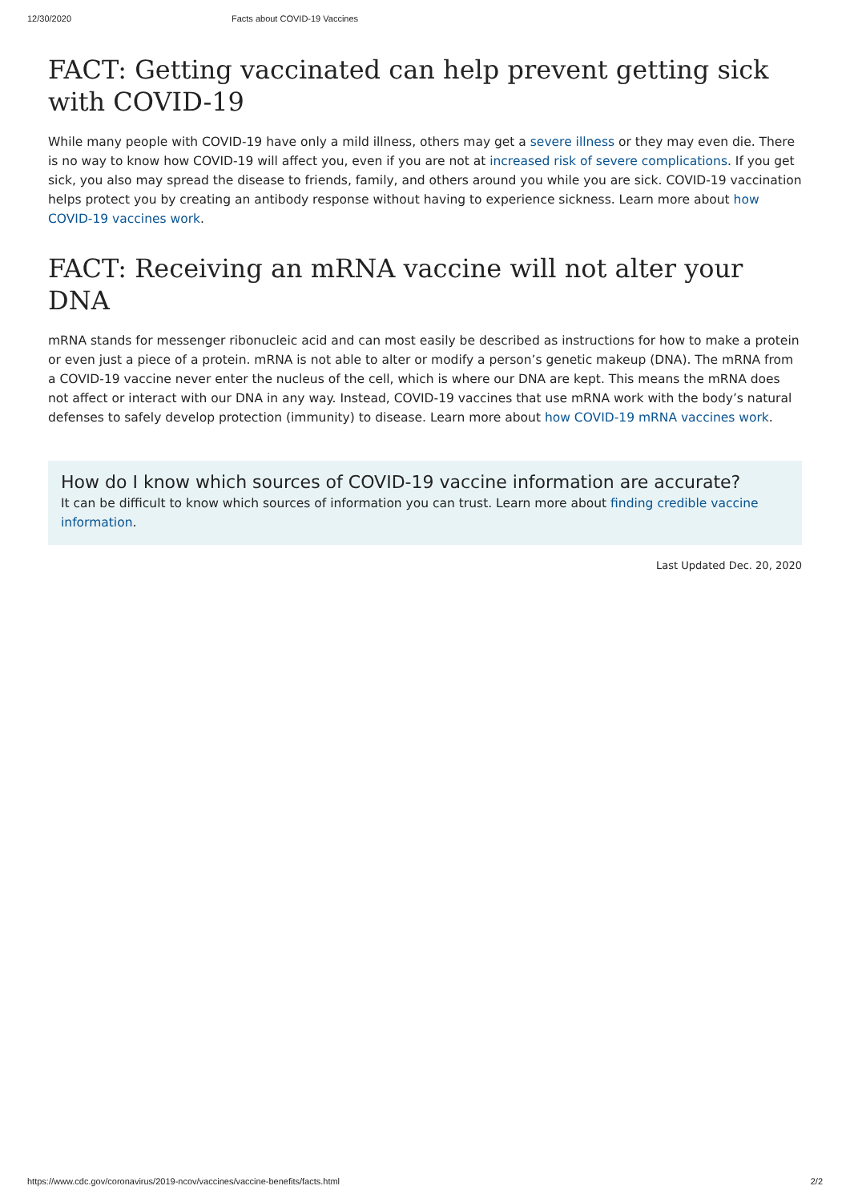12/30/2020 Facts about COVID-19 Vaccines
FACT: Getting vaccinated can help prevent getting sick with COVID-19
While many people with COVID-19 have only a mild illness, others may get a severe illness or they may even die. There is no way to know how COVID-19 will affect you, even if you are not at increased risk of severe complications. If you get sick, you also may spread the disease to friends, family, and others around you while you are sick. COVID-19 vaccination helps protect you by creating an antibody response without having to experience sickness. Learn more about how COVID-19 vaccines work.
FACT: Receiving an mRNA vaccine will not alter your DNA
mRNA stands for messenger ribonucleic acid and can most easily be described as instructions for how to make a protein or even just a piece of a protein. mRNA is not able to alter or modify a person’s genetic makeup (DNA). The mRNA from a COVID-19 vaccine never enter the nucleus of the cell, which is where our DNA are kept. This means the mRNA does not affect or interact with our DNA in any way. Instead, COVID-19 vaccines that use mRNA work with the body’s natural defenses to safely develop protection (immunity) to disease. Learn more about how COVID-19 mRNA vaccines work.
How do I know which sources of COVID-19 vaccine information are accurate?
It can be difficult to know which sources of information you can trust. Learn more about finding credible vaccine information.
Last Updated Dec. 20, 2020
https://www.cdc.gov/coronavirus/2019-ncov/vaccines/vaccine-benefits/facts.html 2/2